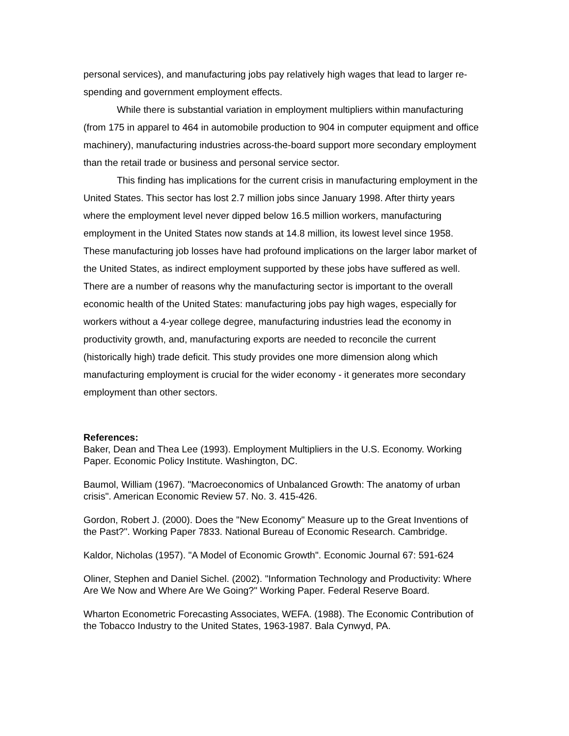personal services), and manufacturing jobs pay relatively high wages that lead to larger re-spending and government employment effects.
While there is substantial variation in employment multipliers within manufacturing (from 175 in apparel to 464 in automobile production to 904 in computer equipment and office machinery), manufacturing industries across-the-board support more secondary employment than the retail trade or business and personal service sector.
This finding has implications for the current crisis in manufacturing employment in the United States. This sector has lost 2.7 million jobs since January 1998. After thirty years where the employment level never dipped below 16.5 million workers, manufacturing employment in the United States now stands at 14.8 million, its lowest level since 1958. These manufacturing job losses have had profound implications on the larger labor market of the United States, as indirect employment supported by these jobs have suffered as well. There are a number of reasons why the manufacturing sector is important to the overall economic health of the United States: manufacturing jobs pay high wages, especially for workers without a 4-year college degree, manufacturing industries lead the economy in productivity growth, and, manufacturing exports are needed to reconcile the current (historically high) trade deficit. This study provides one more dimension along which manufacturing employment is crucial for the wider economy - it generates more secondary employment than other sectors.
References:
Baker, Dean and Thea Lee (1993). Employment Multipliers in the U.S. Economy. Working Paper. Economic Policy Institute. Washington, DC.
Baumol, William (1967). "Macroeconomics of Unbalanced Growth: The anatomy of urban crisis". American Economic Review 57. No. 3. 415-426.
Gordon, Robert J. (2000). Does the "New Economy" Measure up to the Great Inventions of the Past?". Working Paper 7833. National Bureau of Economic Research. Cambridge.
Kaldor, Nicholas (1957). "A Model of Economic Growth". Economic Journal 67: 591-624
Oliner, Stephen and Daniel Sichel. (2002). "Information Technology and Productivity: Where Are We Now and Where Are We Going?" Working Paper. Federal Reserve Board.
Wharton Econometric Forecasting Associates, WEFA. (1988). The Economic Contribution of the Tobacco Industry to the United States, 1963-1987. Bala Cynwyd, PA.